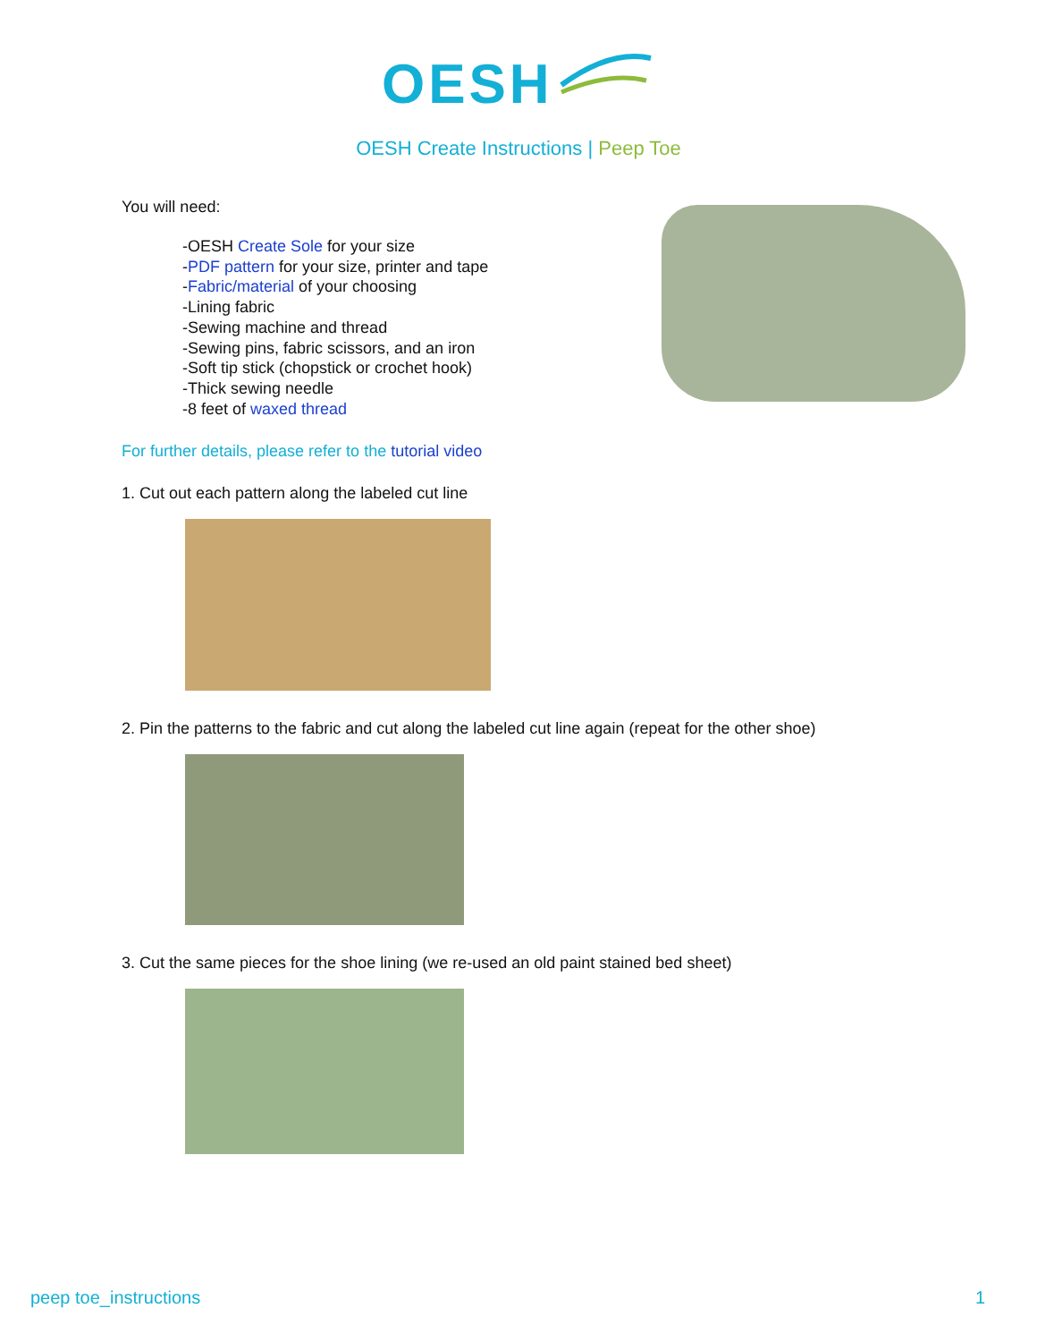OESH
OESH Create Instructions | Peep Toe
You will need:
-OESH Create Sole for your size
-PDF pattern for your size, printer and tape
-Fabric/material of your choosing
-Lining fabric
-Sewing machine and thread
-Sewing pins, fabric scissors, and an iron
-Soft tip stick (chopstick or crochet hook)
-Thick sewing needle
-8 feet of waxed thread
For further details, please refer to the tutorial video
1. Cut out each pattern along the labeled cut line
2. Pin the patterns to the fabric and cut along the labeled cut line again (repeat for the other shoe)
3. Cut the same pieces for the shoe lining (we re-used an old paint stained bed sheet)
peep toe_instructions 1